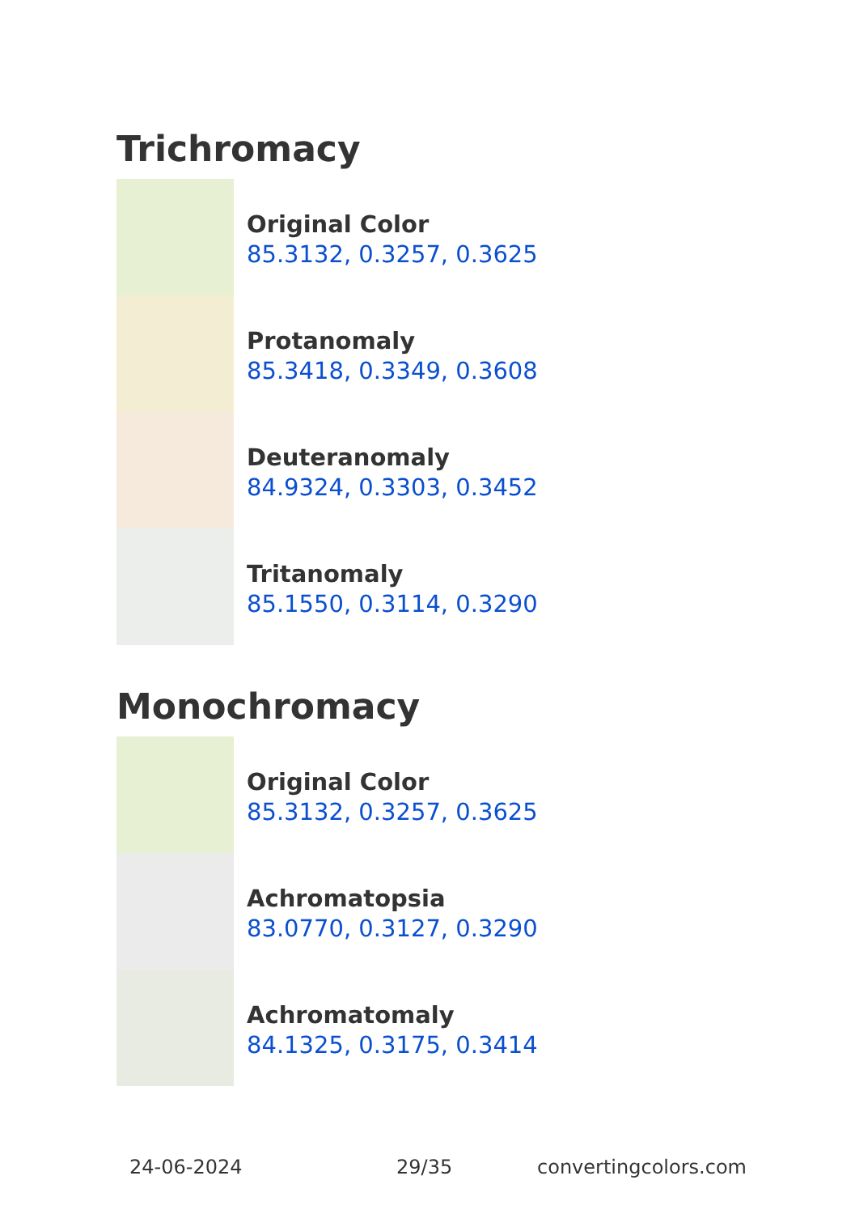Trichromacy
Original Color
85.3132, 0.3257, 0.3625
Protanomaly
85.3418, 0.3349, 0.3608
Deuteranomaly
84.9324, 0.3303, 0.3452
Tritanomaly
85.1550, 0.3114, 0.3290
Monochromacy
Original Color
85.3132, 0.3257, 0.3625
Achromatopsia
83.0770, 0.3127, 0.3290
Achromatomaly
84.1325, 0.3175, 0.3414
24-06-2024 29/35 convertingcolors.com